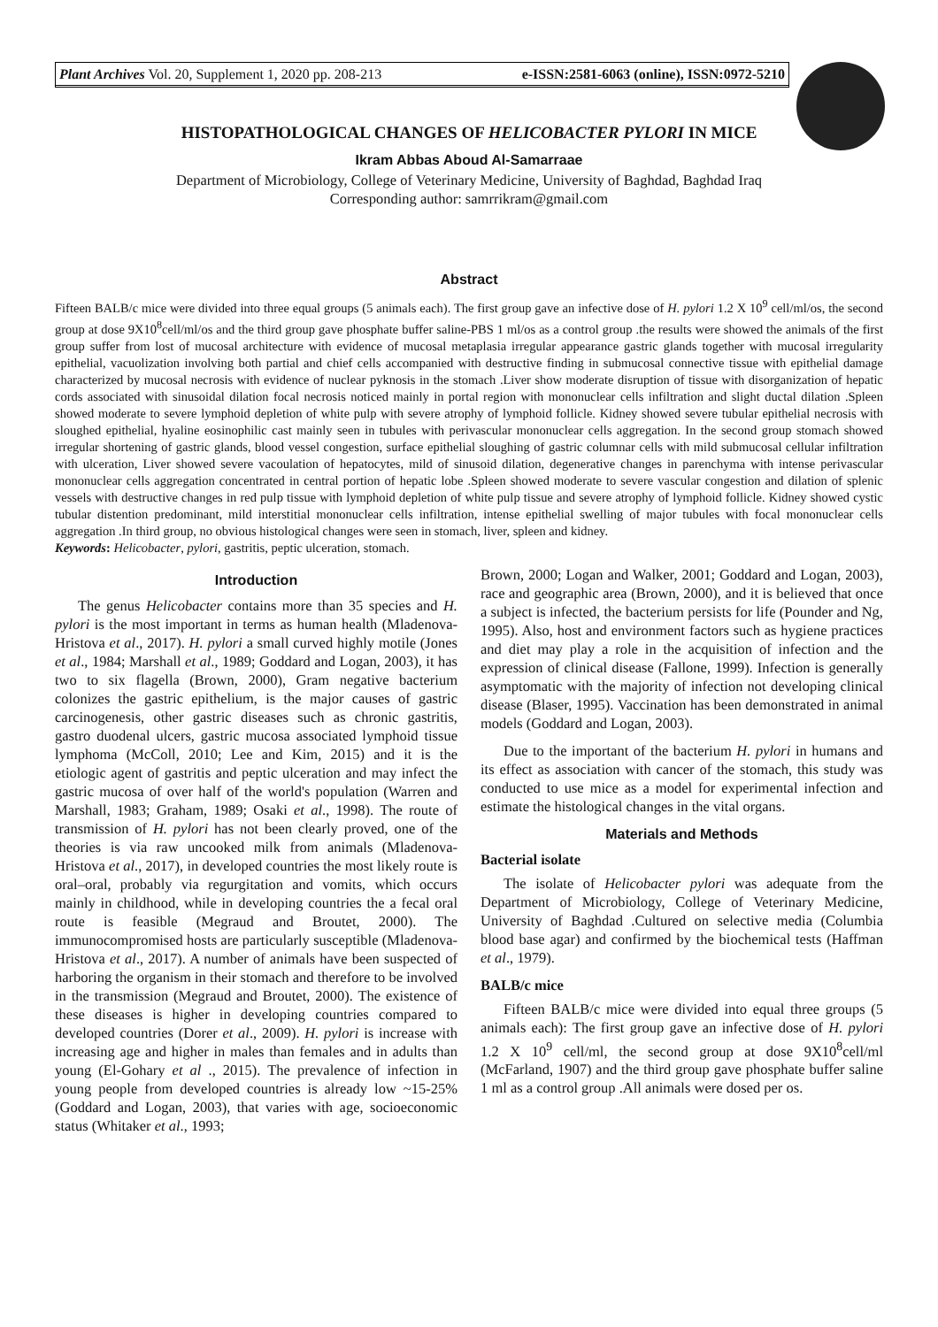Plant Archives Vol. 20, Supplement 1, 2020 pp. 208-213 e-ISSN:2581-6063 (online), ISSN:0972-5210
HISTOPATHOLOGICAL CHANGES OF HELICOBACTER PYLORI IN MICE
Ikram Abbas Aboud Al-Samarraae
Department of Microbiology, College of Veterinary Medicine, University of Baghdad, Baghdad Iraq
Corresponding author: samrrikram@gmail.com
Abstract
Fifteen BALB/c mice were divided into three equal groups (5 animals each). The first group gave an infective dose of H. pylori 1.2 X 10<sup>9</sup> cell/ml/os, the second group at dose 9X10<sup>8</sup>cell/ml/os and the third group gave phosphate buffer saline-PBS 1 ml/os as a control group .the results were showed the animals of the first group suffer from lost of mucosal architecture with evidence of mucosal metaplasia irregular appearance gastric glands together with mucosal irregularity epithelial, vacuolization involving both partial and chief cells accompanied with destructive finding in submucosal connective tissue with epithelial damage characterized by mucosal necrosis with evidence of nuclear pyknosis in the stomach .Liver show moderate disruption of tissue with disorganization of hepatic cords associated with sinusoidal dilation focal necrosis noticed mainly in portal region with mononuclear cells infiltration and slight ductal dilation .Spleen showed moderate to severe lymphoid depletion of white pulp with severe atrophy of lymphoid follicle. Kidney showed severe tubular epithelial necrosis with sloughed epithelial, hyaline eosinophilic cast mainly seen in tubules with perivascular mononuclear cells aggregation. In the second group stomach showed irregular shortening of gastric glands, blood vessel congestion, surface epithelial sloughing of gastric columnar cells with mild submucosal cellular infiltration with ulceration, Liver showed severe vacoulation of hepatocytes, mild of sinusoid dilation, degenerative changes in parenchyma with intense perivascular mononuclear cells aggregation concentrated in central portion of hepatic lobe .Spleen showed moderate to severe vascular congestion and dilation of splenic vessels with destructive changes in red pulp tissue with lymphoid depletion of white pulp tissue and severe atrophy of lymphoid follicle. Kidney showed cystic tubular distention predominant, mild interstitial mononuclear cells infiltration, intense epithelial swelling of major tubules with focal mononuclear cells aggregation .In third group, no obvious histological changes were seen in stomach, liver, spleen and kidney.
Keywords: Helicobacter, pylori, gastritis, peptic ulceration, stomach.
Introduction
The genus Helicobacter contains more than 35 species and H. pylori is the most important in terms as human health (Mladenova-Hristova et al., 2017). H. pylori a small curved highly motile (Jones et al., 1984; Marshall et al., 1989; Goddard and Logan, 2003), it has two to six flagella (Brown, 2000), Gram negative bacterium colonizes the gastric epithelium, is the major causes of gastric carcinogenesis, other gastric diseases such as chronic gastritis, gastro duodenal ulcers, gastric mucosa associated lymphoid tissue lymphoma (McColl, 2010; Lee and Kim, 2015) and it is the etiologic agent of gastritis and peptic ulceration and may infect the gastric mucosa of over half of the world's population (Warren and Marshall, 1983; Graham, 1989; Osaki et al., 1998). The route of transmission of H. pylori has not been clearly proved, one of the theories is via raw uncooked milk from animals (Mladenova-Hristova et al., 2017), in developed countries the most likely route is oral–oral, probably via regurgitation and vomits, which occurs mainly in childhood, while in developing countries the a fecal oral route is feasible (Megraud and Broutet, 2000). The immunocompromised hosts are particularly susceptible (Mladenova-Hristova et al., 2017). A number of animals have been suspected of harboring the organism in their stomach and therefore to be involved in the transmission (Megraud and Broutet, 2000). The existence of these diseases is higher in developing countries compared to developed countries (Dorer et al., 2009). H. pylori is increase with increasing age and higher in males than females and in adults than young (El-Gohary et al ., 2015). The prevalence of infection in young people from developed countries is already low ~15-25% (Goddard and Logan, 2003), that varies with age, socioeconomic status (Whitaker et al., 1993;
Brown, 2000; Logan and Walker, 2001; Goddard and Logan, 2003), race and geographic area (Brown, 2000), and it is believed that once a subject is infected, the bacterium persists for life (Pounder and Ng, 1995). Also, host and environment factors such as hygiene practices and diet may play a role in the acquisition of infection and the expression of clinical disease (Fallone, 1999). Infection is generally asymptomatic with the majority of infection not developing clinical disease (Blaser, 1995). Vaccination has been demonstrated in animal models (Goddard and Logan, 2003).
Due to the important of the bacterium H. pylori in humans and its effect as association with cancer of the stomach, this study was conducted to use mice as a model for experimental infection and estimate the histological changes in the vital organs.
Materials and Methods
Bacterial isolate
The isolate of Helicobacter pylori was adequate from the Department of Microbiology, College of Veterinary Medicine, University of Baghdad .Cultured on selective media (Columbia blood base agar) and confirmed by the biochemical tests (Haffman et al., 1979).
BALB/c mice
Fifteen BALB/c mice were divided into equal three groups (5 animals each): The first group gave an infective dose of H. pylori 1.2 X 10<sup>9</sup> cell/ml, the second group at dose 9X10<sup>8</sup>cell/ml (McFarland, 1907) and the third group gave phosphate buffer saline 1 ml as a control group .All animals were dosed per os.